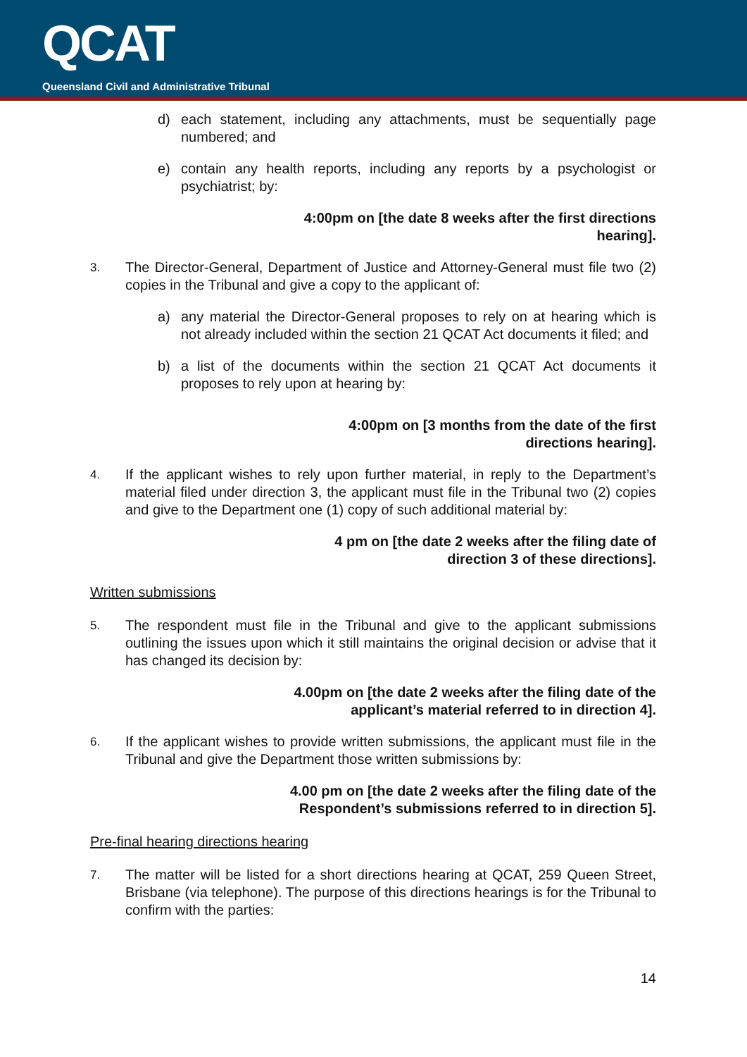QCAT
Queensland Civil and Administrative Tribunal
d) each statement, including any attachments, must be sequentially page numbered; and
e) contain any health reports, including any reports by a psychologist or psychiatrist; by:
4:00pm on [the date 8 weeks after the first directions
hearing].
3. The Director-General, Department of Justice and Attorney-General must file two (2) copies in the Tribunal and give a copy to the applicant of:
a) any material the Director-General proposes to rely on at hearing which is not already included within the section 21 QCAT Act documents it filed; and
b) a list of the documents within the section 21 QCAT Act documents it proposes to rely upon at hearing by:
4:00pm on [3 months from the date of the first
directions hearing].
4. If the applicant wishes to rely upon further material, in reply to the Department’s material filed under direction 3, the applicant must file in the Tribunal two (2) copies and give to the Department one (1) copy of such additional material by:
4 pm on [the date 2 weeks after the filing date of
direction 3 of these directions].
Written submissions
5. The respondent must file in the Tribunal and give to the applicant submissions outlining the issues upon which it still maintains the original decision or advise that it has changed its decision by:
4.00pm on [the date 2 weeks after the filing date of the
applicant’s material referred to in direction 4].
6. If the applicant wishes to provide written submissions, the applicant must file in the Tribunal and give the Department those written submissions by:
4.00 pm on [the date 2 weeks after the filing date of the
Respondent’s submissions referred to in direction 5].
Pre-final hearing directions hearing
7. The matter will be listed for a short directions hearing at QCAT, 259 Queen Street, Brisbane (via telephone). The purpose of this directions hearings is for the Tribunal to confirm with the parties:
14